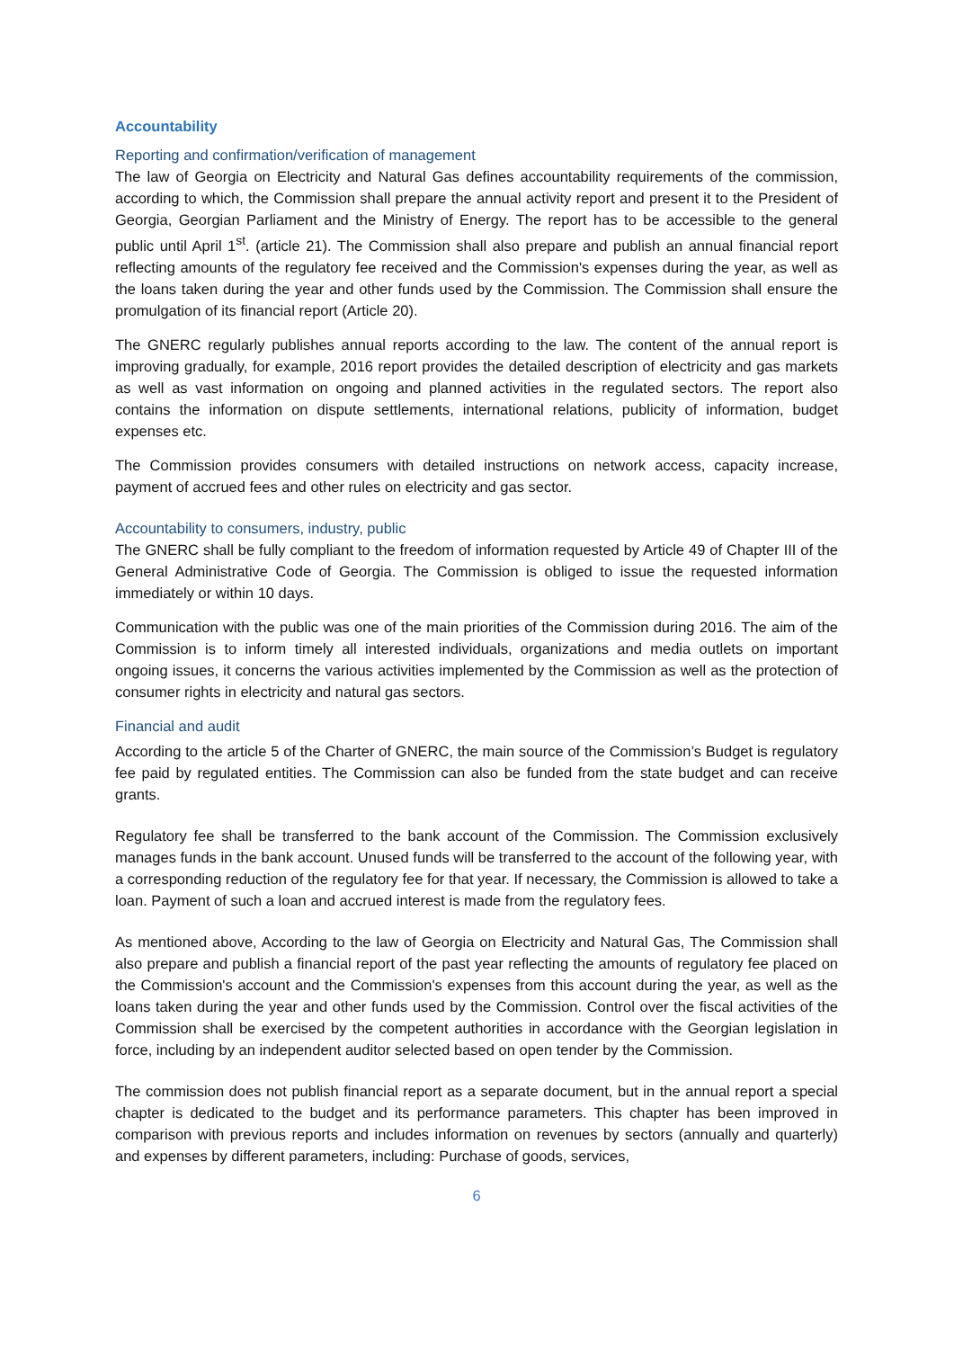Accountability
Reporting and confirmation/verification of management
The law of Georgia on Electricity and Natural Gas defines accountability requirements of the commission, according to which, the Commission shall prepare the annual activity report and present it to the President of Georgia, Georgian Parliament and the Ministry of Energy. The report has to be accessible to the general public until April 1<sup>st</sup>. (article 21). The Commission shall also prepare and publish an annual financial report reflecting amounts of the regulatory fee received and the Commission's expenses during the year, as well as the loans taken during the year and other funds used by the Commission. The Commission shall ensure the promulgation of its financial report (Article 20).
The GNERC regularly publishes annual reports according to the law. The content of the annual report is improving gradually, for example, 2016 report provides the detailed description of electricity and gas markets as well as vast information on ongoing and planned activities in the regulated sectors. The report also contains the information on dispute settlements, international relations, publicity of information, budget expenses etc.
The Commission provides consumers with detailed instructions on network access, capacity increase, payment of accrued fees and other rules on electricity and gas sector.
Accountability to consumers, industry, public
The GNERC shall be fully compliant to the freedom of information requested by Article 49 of Chapter III of the General Administrative Code of Georgia. The Commission is obliged to issue the requested information immediately or within 10 days.
Communication with the public was one of the main priorities of the Commission during 2016. The aim of the Commission is to inform timely all interested individuals, organizations and media outlets on important ongoing issues, it concerns the various activities implemented by the Commission as well as the protection of consumer rights in electricity and natural gas sectors.
Financial and audit
According to the article 5 of the Charter of GNERC, the main source of the Commission’s Budget is regulatory fee paid by regulated entities. The Commission can also be funded from the state budget and can receive grants.
Regulatory fee shall be transferred to the bank account of the Commission. The Commission exclusively manages funds in the bank account. Unused funds will be transferred to the account of the following year, with a corresponding reduction of the regulatory fee for that year. If necessary, the Commission is allowed to take a loan. Payment of such a loan and accrued interest is made from the regulatory fees.
As mentioned above, According to the law of Georgia on Electricity and Natural Gas, The Commission shall also prepare and publish a financial report of the past year reflecting the amounts of regulatory fee placed on the Commission's account and the Commission's expenses from this account during the year, as well as the loans taken during the year and other funds used by the Commission. Control over the fiscal activities of the Commission shall be exercised by the competent authorities in accordance with the Georgian legislation in force, including by an independent auditor selected based on open tender by the Commission.
The commission does not publish financial report as a separate document, but in the annual report a special chapter is dedicated to the budget and its performance parameters. This chapter has been improved in comparison with previous reports and includes information on revenues by sectors (annually and quarterly) and expenses by different parameters, including: Purchase of goods, services,
6